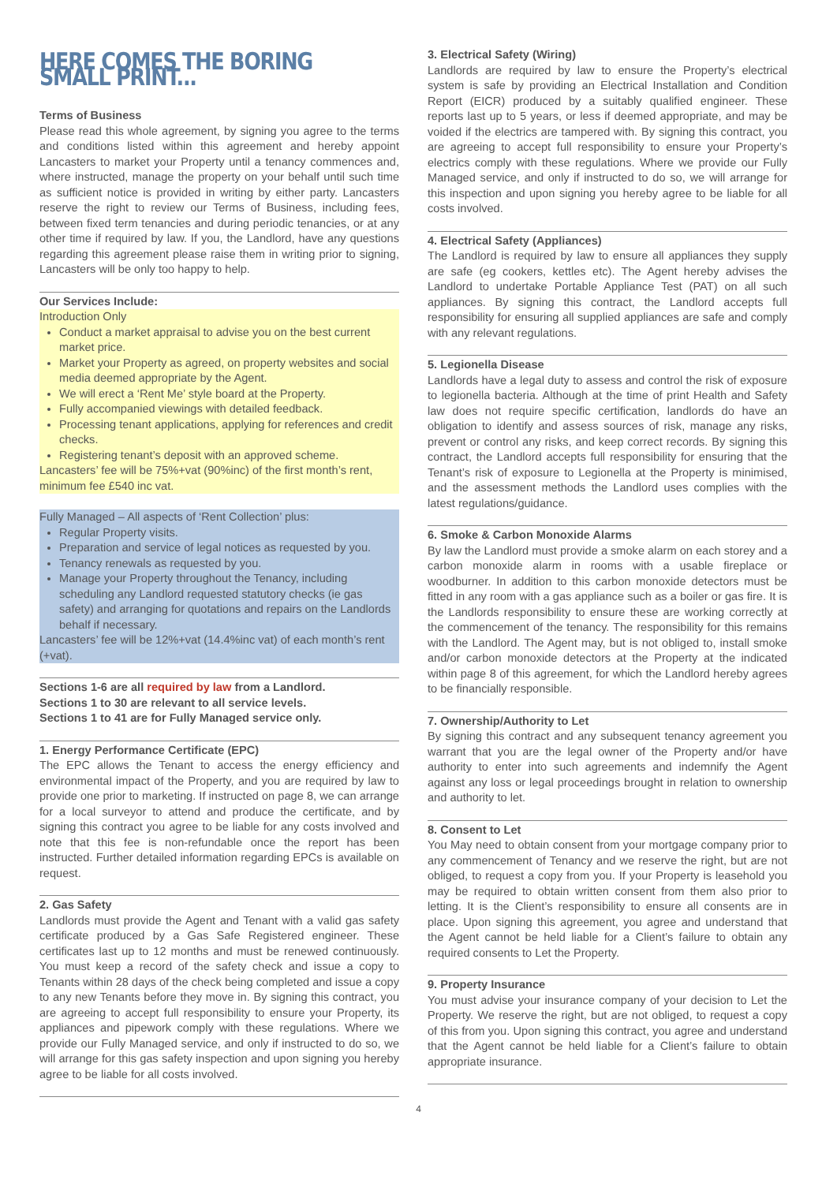HERE COMES THE BORING SMALL PRINT...
Terms of Business
Please read this whole agreement, by signing you agree to the terms and conditions listed within this agreement and hereby appoint Lancasters to market your Property until a tenancy commences and, where instructed, manage the property on your behalf until such time as sufficient notice is provided in writing by either party. Lancasters reserve the right to review our Terms of Business, including fees, between fixed term tenancies and during periodic tenancies, or at any other time if required by law. If you, the Landlord, have any questions regarding this agreement please raise them in writing prior to signing, Lancasters will be only too happy to help.
Our Services Include:
Introduction Only
Conduct a market appraisal to advise you on the best current market price.
Market your Property as agreed, on property websites and social media deemed appropriate by the Agent.
We will erect a ‘Rent Me’ style board at the Property.
Fully accompanied viewings with detailed feedback.
Processing tenant applications, applying for references and credit checks.
Registering tenant’s deposit with an approved scheme.
Lancasters’ fee will be 75%+vat (90%inc) of the first month’s rent, minimum fee £540 inc vat.
Fully Managed – All aspects of ‘Rent Collection’ plus:
Regular Property visits.
Preparation and service of legal notices as requested by you.
Tenancy renewals as requested by you.
Manage your Property throughout the Tenancy, including scheduling any Landlord requested statutory checks (ie gas safety) and arranging for quotations and repairs on the Landlords behalf if necessary.
Lancasters’ fee will be 12%+vat (14.4%inc vat) of each month’s rent (+vat).
Sections 1-6 are all required by law from a Landlord.
Sections 1 to 30 are relevant to all service levels.
Sections 1 to 41 are for Fully Managed service only.
1. Energy Performance Certificate (EPC)
The EPC allows the Tenant to access the energy efficiency and environmental impact of the Property, and you are required by law to provide one prior to marketing. If instructed on page 8, we can arrange for a local surveyor to attend and produce the certificate, and by signing this contract you agree to be liable for any costs involved and note that this fee is non-refundable once the report has been instructed. Further detailed information regarding EPCs is available on request.
2. Gas Safety
Landlords must provide the Agent and Tenant with a valid gas safety certificate produced by a Gas Safe Registered engineer. These certificates last up to 12 months and must be renewed continuously. You must keep a record of the safety check and issue a copy to Tenants within 28 days of the check being completed and issue a copy to any new Tenants before they move in. By signing this contract, you are agreeing to accept full responsibility to ensure your Property, its appliances and pipework comply with these regulations. Where we provide our Fully Managed service, and only if instructed to do so, we will arrange for this gas safety inspection and upon signing you hereby agree to be liable for all costs involved.
3. Electrical Safety (Wiring)
Landlords are required by law to ensure the Property’s electrical system is safe by providing an Electrical Installation and Condition Report (EICR) produced by a suitably qualified engineer. These reports last up to 5 years, or less if deemed appropriate, and may be voided if the electrics are tampered with. By signing this contract, you are agreeing to accept full responsibility to ensure your Property’s electrics comply with these regulations. Where we provide our Fully Managed service, and only if instructed to do so, we will arrange for this inspection and upon signing you hereby agree to be liable for all costs involved.
4. Electrical Safety (Appliances)
The Landlord is required by law to ensure all appliances they supply are safe (eg cookers, kettles etc). The Agent hereby advises the Landlord to undertake Portable Appliance Test (PAT) on all such appliances. By signing this contract, the Landlord accepts full responsibility for ensuring all supplied appliances are safe and comply with any relevant regulations.
5. Legionella Disease
Landlords have a legal duty to assess and control the risk of exposure to legionella bacteria. Although at the time of print Health and Safety law does not require specific certification, landlords do have an obligation to identify and assess sources of risk, manage any risks, prevent or control any risks, and keep correct records. By signing this contract, the Landlord accepts full responsibility for ensuring that the Tenant’s risk of exposure to Legionella at the Property is minimised, and the assessment methods the Landlord uses complies with the latest regulations/guidance.
6. Smoke & Carbon Monoxide Alarms
By law the Landlord must provide a smoke alarm on each storey and a carbon monoxide alarm in rooms with a usable fireplace or woodburner. In addition to this carbon monoxide detectors must be fitted in any room with a gas appliance such as a boiler or gas fire. It is the Landlords responsibility to ensure these are working correctly at the commencement of the tenancy. The responsibility for this remains with the Landlord. The Agent may, but is not obliged to, install smoke and/or carbon monoxide detectors at the Property at the indicated within page 8 of this agreement, for which the Landlord hereby agrees to be financially responsible.
7. Ownership/Authority to Let
By signing this contract and any subsequent tenancy agreement you warrant that you are the legal owner of the Property and/or have authority to enter into such agreements and indemnify the Agent against any loss or legal proceedings brought in relation to ownership and authority to let.
8. Consent to Let
You May need to obtain consent from your mortgage company prior to any commencement of Tenancy and we reserve the right, but are not obliged, to request a copy from you. If your Property is leasehold you may be required to obtain written consent from them also prior to letting. It is the Client’s responsibility to ensure all consents are in place. Upon signing this agreement, you agree and understand that the Agent cannot be held liable for a Client’s failure to obtain any required consents to Let the Property.
9. Property Insurance
You must advise your insurance company of your decision to Let the Property. We reserve the right, but are not obliged, to request a copy of this from you. Upon signing this contract, you agree and understand that the Agent cannot be held liable for a Client’s failure to obtain appropriate insurance.
4